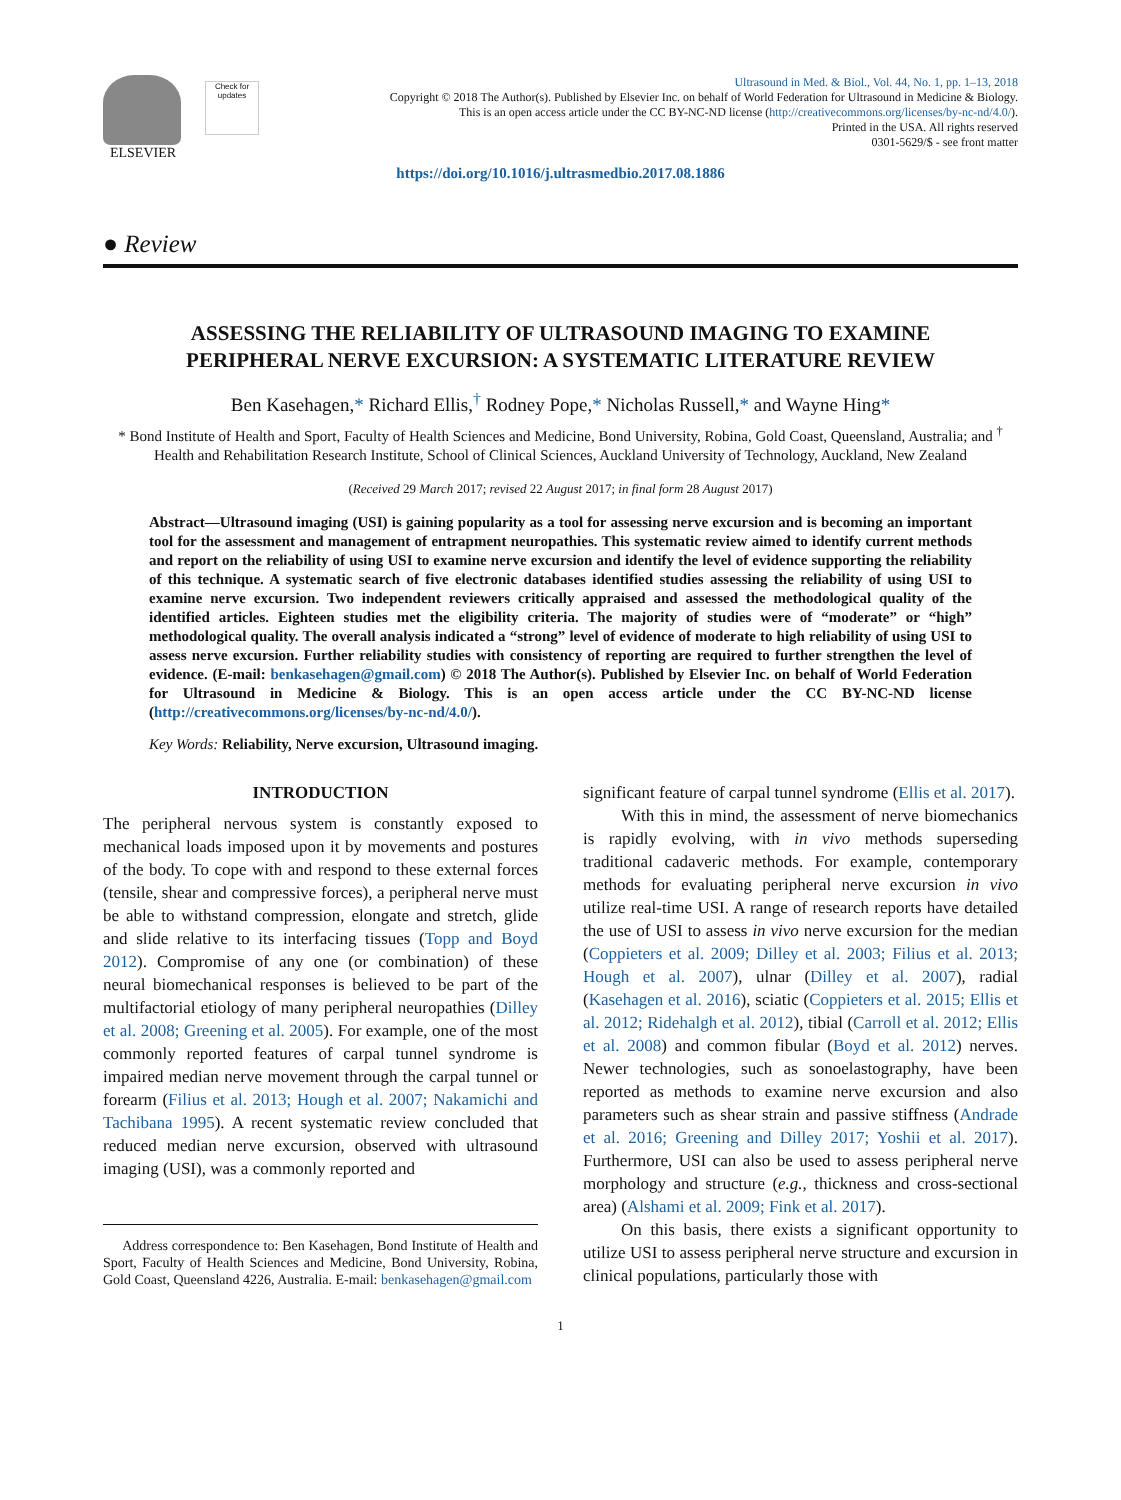ELSEVIER
Check for updates
Ultrasound in Med. & Biol., Vol. 44, No. 1, pp. 1–13, 2018
Copyright © 2018 The Author(s). Published by Elsevier Inc. on behalf of World Federation for Ultrasound in Medicine & Biology.
This is an open access article under the CC BY-NC-ND license (http://creativecommons.org/licenses/by-nc-nd/4.0/).
Printed in the USA. All rights reserved
0301-5629/$ - see front matter
https://doi.org/10.1016/j.ultrasmedbio.2017.08.1886
● Review
ASSESSING THE RELIABILITY OF ULTRASOUND IMAGING TO EXAMINE
PERIPHERAL NERVE EXCURSION: A SYSTEMATIC LITERATURE REVIEW
Ben Kasehagen,* Richard Ellis,<sup>†</sup> Rodney Pope,* Nicholas Russell,* and Wayne Hing*
* Bond Institute of Health and Sport, Faculty of Health Sciences and Medicine, Bond University, Robina, Gold Coast, Queensland, Australia; and <sup>†</sup> Health and Rehabilitation Research Institute, School of Clinical Sciences, Auckland University of Technology, Auckland, New Zealand
(Received 29 March 2017; revised 22 August 2017; in final form 28 August 2017)
Abstract—Ultrasound imaging (USI) is gaining popularity as a tool for assessing nerve excursion and is becoming an important tool for the assessment and management of entrapment neuropathies. This systematic review aimed to identify current methods and report on the reliability of using USI to examine nerve excursion and identify the level of evidence supporting the reliability of this technique. A systematic search of five electronic databases identified studies assessing the reliability of using USI to examine nerve excursion. Two independent reviewers critically appraised and assessed the methodological quality of the identified articles. Eighteen studies met the eligibility criteria. The majority of studies were of “moderate” or “high” methodological quality. The overall analysis indicated a “strong” level of evidence of moderate to high reliability of using USI to assess nerve excursion. Further reliability studies with consistency of reporting are required to further strengthen the level of evidence. (E-mail: benkasehagen@gmail.com) © 2018 The Author(s). Published by Elsevier Inc. on behalf of World Federation for Ultrasound in Medicine & Biology. This is an open access article under the CC BY-NC-ND license (http://creativecommons.org/licenses/by-nc-nd/4.0/).
Key Words: Reliability, Nerve excursion, Ultrasound imaging.
INTRODUCTION
The peripheral nervous system is constantly exposed to mechanical loads imposed upon it by movements and postures of the body. To cope with and respond to these external forces (tensile, shear and compressive forces), a peripheral nerve must be able to withstand compression, elongate and stretch, glide and slide relative to its interfacing tissues (Topp and Boyd 2012). Compromise of any one (or combination) of these neural biomechanical responses is believed to be part of the multifactorial etiology of many peripheral neuropathies (Dilley et al. 2008; Greening et al. 2005). For example, one of the most commonly reported features of carpal tunnel syndrome is impaired median nerve movement through the carpal tunnel or forearm (Filius et al. 2013; Hough et al. 2007; Nakamichi and Tachibana 1995). A recent systematic review concluded that reduced median nerve excursion, observed with ultrasound imaging (USI), was a commonly reported and
Address correspondence to: Ben Kasehagen, Bond Institute of Health and Sport, Faculty of Health Sciences and Medicine, Bond University, Robina, Gold Coast, Queensland 4226, Australia. E-mail: benkasehagen@gmail.com
significant feature of carpal tunnel syndrome (Ellis et al. 2017).
With this in mind, the assessment of nerve biomechanics is rapidly evolving, with in vivo methods superseding traditional cadaveric methods. For example, contemporary methods for evaluating peripheral nerve excursion in vivo utilize real-time USI. A range of research reports have detailed the use of USI to assess in vivo nerve excursion for the median (Coppieters et al. 2009; Dilley et al. 2003; Filius et al. 2013; Hough et al. 2007), ulnar (Dilley et al. 2007), radial (Kasehagen et al. 2016), sciatic (Coppieters et al. 2015; Ellis et al. 2012; Ridehalgh et al. 2012), tibial (Carroll et al. 2012; Ellis et al. 2008) and common fibular (Boyd et al. 2012) nerves. Newer technologies, such as sonoelastography, have been reported as methods to examine nerve excursion and also parameters such as shear strain and passive stiffness (Andrade et al. 2016; Greening and Dilley 2017; Yoshii et al. 2017). Furthermore, USI can also be used to assess peripheral nerve morphology and structure (e.g., thickness and cross-sectional area) (Alshami et al. 2009; Fink et al. 2017).
On this basis, there exists a significant opportunity to utilize USI to assess peripheral nerve structure and excursion in clinical populations, particularly those with
1